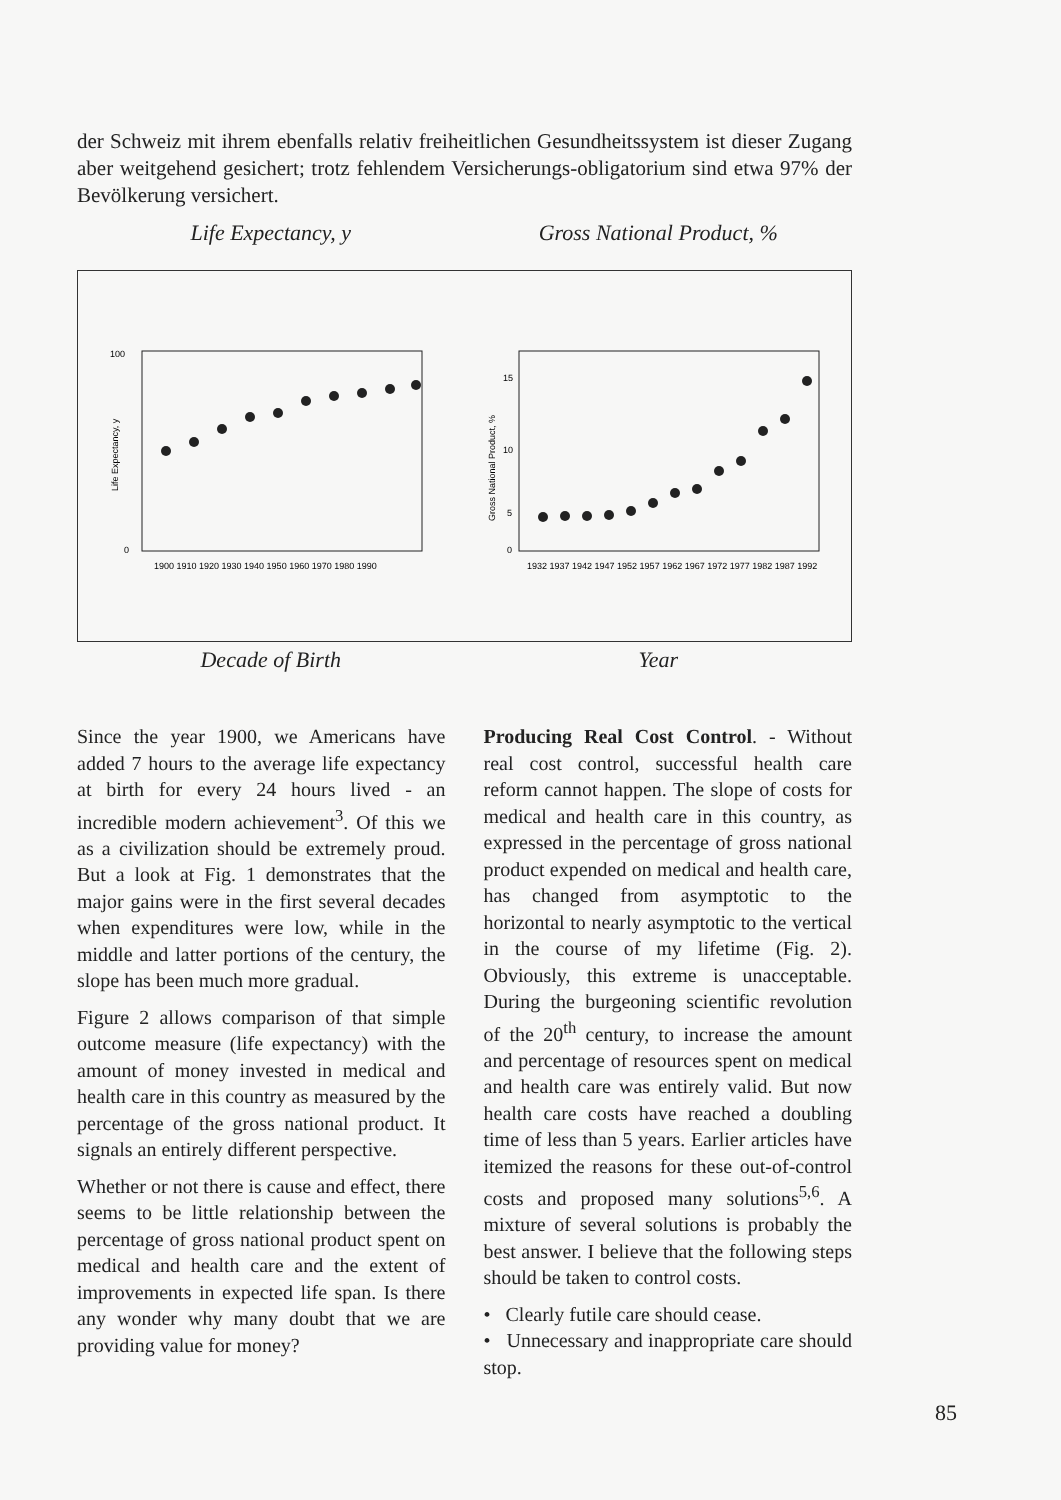der Schweiz mit ihrem ebenfalls relativ freiheitlichen Gesundheitssystem ist dieser Zugang aber weitgehend gesichert; trotz fehlendem Versicherungs-obligatorium sind etwa 97% der Bevölkerung versichert.
Life Expectancy, y Gross National Product, %
100
0
Life Expectancy, y
1900 1910 1920 1930 1940 1950 1960 1970 1980 1990
15
10
5
0
Gross National Product, %
1932 1937 1942 1947 1952 1957 1962 1967 1972 1977 1982 1987 1992
Decade of Birth Year
Since the year 1900, we Americans have added 7 hours to the average life expectancy at birth for every 24 hours lived - an incredible modern achievement<sup>3</sup>. Of this we as a civilization should be extremely proud. But a look at Fig. 1 demonstrates that the major gains were in the first several decades when expenditures were low, while in the middle and latter portions of the century, the slope has been much more gradual.
Figure 2 allows comparison of that simple outcome measure (life expectancy) with the amount of money invested in medical and health care in this country as measured by the percentage of the gross national product. It signals an entirely different perspective.
Whether or not there is cause and effect, there seems to be little relationship between the percentage of gross national product spent on medical and health care and the extent of improvements in expected life span. Is there any wonder why many doubt that we are providing value for money?
Producing Real Cost Control. - Without real cost control, successful health care reform cannot happen. The slope of costs for medical and health care in this country, as expressed in the percentage of gross national product expended on medical and health care, has changed from asymptotic to the horizontal to nearly asymptotic to the vertical in the course of my lifetime (Fig. 2). Obviously, this extreme is unacceptable. During the burgeoning scientific revolution of the 20<sup>th</sup> century, to increase the amount and percentage of resources spent on medical and health care was entirely valid. But now health care costs have reached a doubling time of less than 5 years. Earlier articles have itemized the reasons for these out-of-control costs and proposed many solutions<sup>5,6</sup>. A mixture of several solutions is probably the best answer. I believe that the following steps should be taken to control costs.
• Clearly futile care should cease.
• Unnecessary and inappropriate care should stop.
85